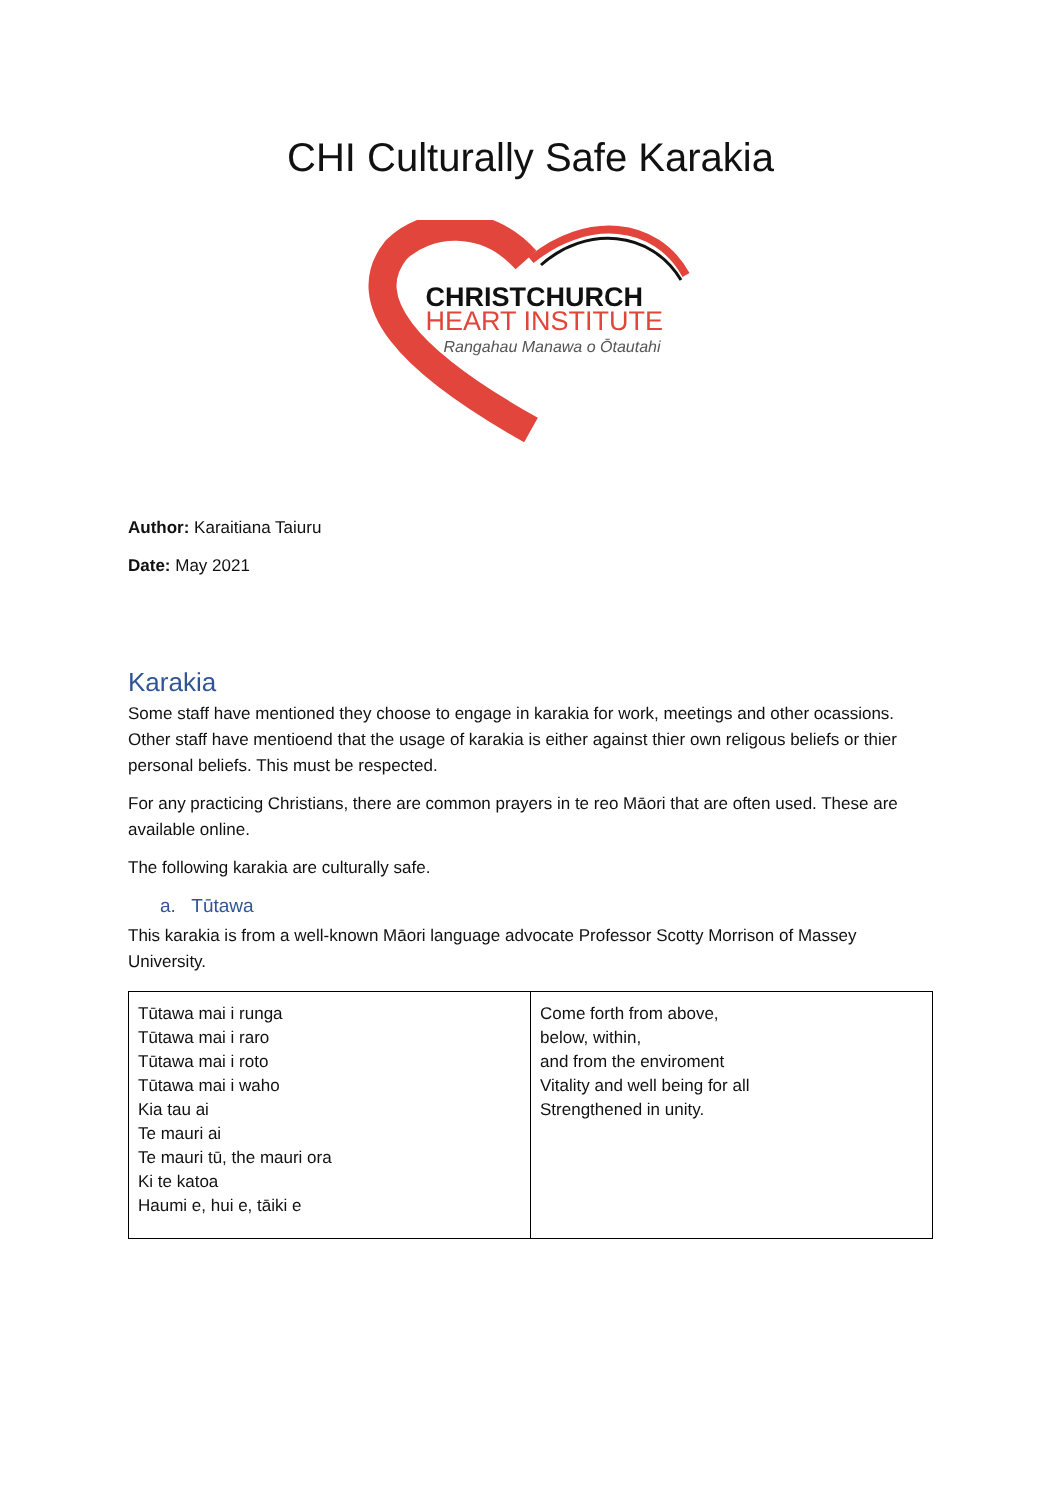CHI Culturally Safe Karakia
CHRISTCHURCH
HEART INSTITUTE
Rangahau Manawa o Ōtautahi
Author: Karaitiana Taiuru
Date: May 2021
Karakia
Some staff have mentioned they choose to engage in karakia for work, meetings and other ocassions. Other staff have mentioend that the usage of karakia is either against thier own religous beliefs or thier personal beliefs. This must be respected.
For any practicing Christians, there are common prayers in te reo Māori that are often used. These are available online.
The following karakia are culturally safe.
a. Tūtawa
This karakia is from a well-known Māori language advocate Professor Scotty Morrison of Massey University.
| Tūtawa mai i runga Tūtawa mai i raro Tūtawa mai i roto Tūtawa mai i waho Kia tau ai Te mauri ai Te mauri tū, the mauri ora Ki te katoa Haumi e, hui e, tāiki e | Come forth from above, below, within, and from the enviroment Vitality and well being for all Strengthened in unity. |